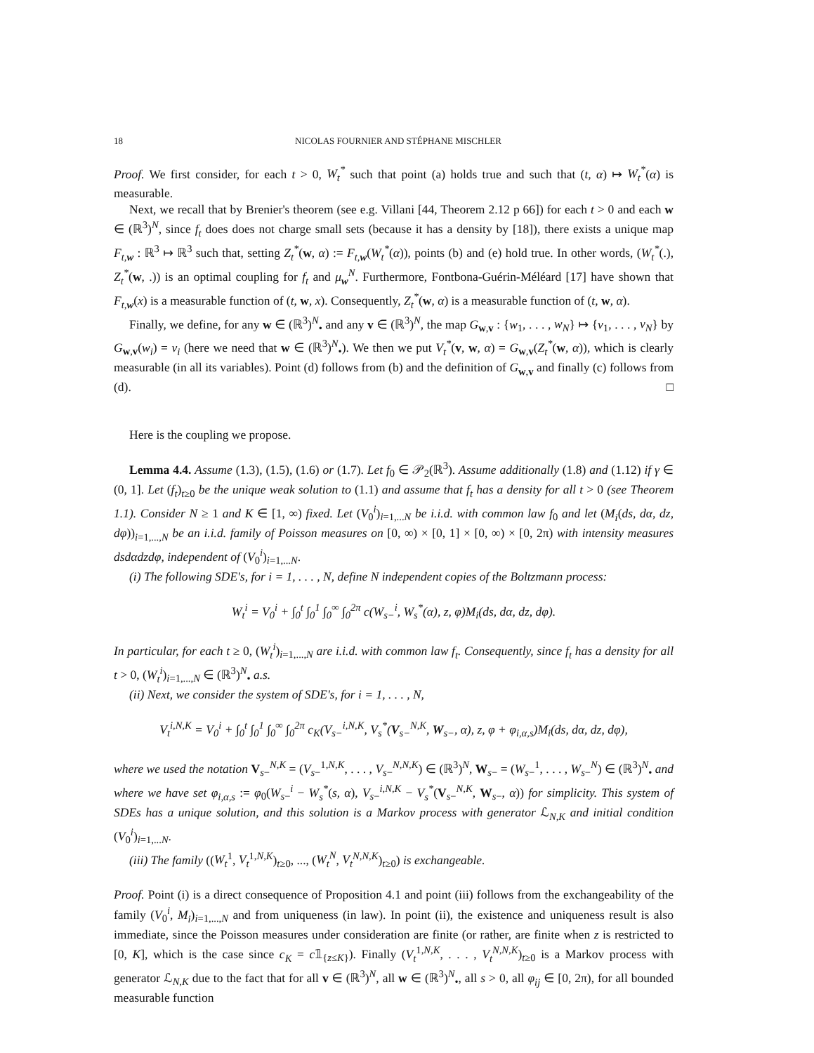18 NICOLAS FOURNIER AND STÉPHANE MISCHLER
Proof. We first consider, for each t > 0, W<sub>t</sub><sup>*</sup> such that point (a) holds true and such that (t, α) ↦ W<sub>t</sub><sup>*</sup>(α) is measurable.
Next, we recall that by Brenier's theorem (see e.g. Villani [44, Theorem 2.12 p 66]) for each t > 0 and each w ∈ (ℝ<sup>3</sup>)<sup>N</sup>, since f<sub>t</sub> does does not charge small sets (because it has a density by [18]), there exists a unique map F<sub>t,w</sub> : ℝ<sup>3</sup> ↦ ℝ<sup>3</sup> such that, setting Z<sub>t</sub><sup>*</sup>(w, α) := F<sub>t,w</sub>(W<sub>t</sub><sup>*</sup>(α)), points (b) and (e) hold true. In other words, (W<sub>t</sub><sup>*</sup>(.), Z<sub>t</sub><sup>*</sup>(w, .)) is an optimal coupling for f<sub>t</sub> and μ<sub>w</sub><sup>N</sup>. Furthermore, Fontbona-Guérin-Méléard [17] have shown that F<sub>t,w</sub>(x) is a measurable function of (t, w, x). Consequently, Z<sub>t</sub><sup>*</sup>(w, α) is a measurable function of (t, w, α).
Finally, we define, for any w ∈ (ℝ<sup>3</sup>)<sup>N</sup><sub>•</sub> and any v ∈ (ℝ<sup>3</sup>)<sup>N</sup>, the map G<sub>w,v</sub> : {w<sub>1</sub>, . . . , w<sub>N</sub>} ↦ {v<sub>1</sub>, . . . , v<sub>N</sub>} by G<sub>w,v</sub>(w<sub>i</sub>) = v<sub>i</sub> (here we need that w ∈ (ℝ<sup>3</sup>)<sup>N</sup><sub>•</sub>). We then we put V<sub>t</sub><sup>*</sup>(v, w, α) = G<sub>w,v</sub>(Z<sub>t</sub><sup>*</sup>(w, α)), which is clearly measurable (in all its variables). Point (d) follows from (b) and the definition of G<sub>w,v</sub> and finally (c) follows from (d). □
Here is the coupling we propose.
Lemma 4.4. Assume (1.3), (1.5), (1.6) or (1.7). Let f<sub>0</sub> ∈ 𝒫<sub>2</sub>(ℝ<sup>3</sup>). Assume additionally (1.8) and (1.12) if γ ∈ (0, 1]. Let (f<sub>t</sub>)<sub>t≥0</sub> be the unique weak solution to (1.1) and assume that f<sub>t</sub> has a density for all t > 0 (see Theorem 1.1). Consider N ≥ 1 and K ∈ [1, ∞) fixed. Let (V<sub>0</sub><sup>i</sup>)<sub>i=1,...N</sub> be i.i.d. with common law f<sub>0</sub> and let (M<sub>i</sub>(ds, dα, dz, dφ))<sub>i=1,...,N</sub> be an i.i.d. family of Poisson measures on [0, ∞) × [0, 1] × [0, ∞) × [0, 2π) with intensity measures dsdαdzdφ, independent of (V<sub>0</sub><sup>i</sup>)<sub>i=1,...N</sub>.
(i) The following SDE's, for i = 1, . . . , N, define N independent copies of the Boltzmann process:
W<sub>t</sub><sup>i</sup> = V<sub>0</sub><sup>i</sup> + ∫<sub>0</sub><sup>t</sup> ∫<sub>0</sub><sup>1</sup> ∫<sub>0</sub><sup>∞</sup> ∫<sub>0</sub><sup>2π</sup> c(W<sub>s−</sub><sup>i</sup>, W<sub>s</sub><sup>*</sup>(α), z, φ)M<sub>i</sub>(ds, dα, dz, dφ).
In particular, for each t ≥ 0, (W<sub>t</sub><sup>i</sup>)<sub>i=1,...,N</sub> are i.i.d. with common law f<sub>t</sub>. Consequently, since f<sub>t</sub> has a density for all t > 0, (W<sub>t</sub><sup>i</sup>)<sub>i=1,...,N</sub> ∈ (ℝ<sup>3</sup>)<sup>N</sup><sub>•</sub> a.s.
(ii) Next, we consider the system of SDE's, for i = 1, . . . , N,
V<sub>t</sub><sup>i,N,K</sup> = V<sub>0</sub><sup>i</sup> + ∫<sub>0</sub><sup>t</sup> ∫<sub>0</sub><sup>1</sup> ∫<sub>0</sub><sup>∞</sup> ∫<sub>0</sub><sup>2π</sup> c<sub>K</sub>(V<sub>s−</sub><sup>i,N,K</sup>, V<sub>s</sub><sup>*</sup>(V<sub>s−</sub><sup>N,K</sup>, W<sub>s−</sub>, α), z, φ + φ<sub>i,α,s</sub>)M<sub>i</sub>(ds, dα, dz, dφ),
where we used the notation V<sub>s−</sub><sup>N,K</sup> = (V<sub>s−</sub><sup>1,N,K</sup>, . . . , V<sub>s−</sub><sup>N,N,K</sup>) ∈ (ℝ<sup>3</sup>)<sup>N</sup>, W<sub>s−</sub> = (W<sub>s−</sub><sup>1</sup>, . . . , W<sub>s−</sub><sup>N</sup>) ∈ (ℝ<sup>3</sup>)<sup>N</sup><sub>•</sub> and where we have set φ<sub>i,α,s</sub> := φ<sub>0</sub>(W<sub>s−</sub><sup>i</sup> − W<sub>s</sub><sup>*</sup>(s, α), V<sub>s−</sub><sup>i,N,K</sup> − V<sub>s</sub><sup>*</sup>(V<sub>s−</sub><sup>N,K</sup>, W<sub>s−</sub>, α)) for simplicity. This system of SDEs has a unique solution, and this solution is a Markov process with generator ℒ<sub>N,K</sub> and initial condition (V<sub>0</sub><sup>i</sup>)<sub>i=1,...N</sub>.
(iii) The family ((W<sub>t</sub><sup>1</sup>, V<sub>t</sub><sup>1,N,K</sup>)<sub>t≥0</sub>, ..., (W<sub>t</sub><sup>N</sup>, V<sub>t</sub><sup>N,N,K</sup>)<sub>t≥0</sub>) is exchangeable.
Proof. Point (i) is a direct consequence of Proposition 4.1 and point (iii) follows from the exchangeability of the family (V<sub>0</sub><sup>i</sup>, M<sub>i</sub>)<sub>i=1,...,N</sub> and from uniqueness (in law). In point (ii), the existence and uniqueness result is also immediate, since the Poisson measures under consideration are finite (or rather, are finite when z is restricted to [0, K], which is the case since c<sub>K</sub> = c𝟙<sub>{z≤K}</sub>). Finally (V<sub>t</sub><sup>1,N,K</sup>, . . . , V<sub>t</sub><sup>N,N,K</sup>)<sub>t≥0</sub> is a Markov process with generator ℒ<sub>N,K</sub> due to the fact that for all v ∈ (ℝ<sup>3</sup>)<sup>N</sup>, all w ∈ (ℝ<sup>3</sup>)<sup>N</sup><sub>•</sub>, all s > 0, all φ<sub>ij</sub> ∈ [0, 2π), for all bounded measurable function